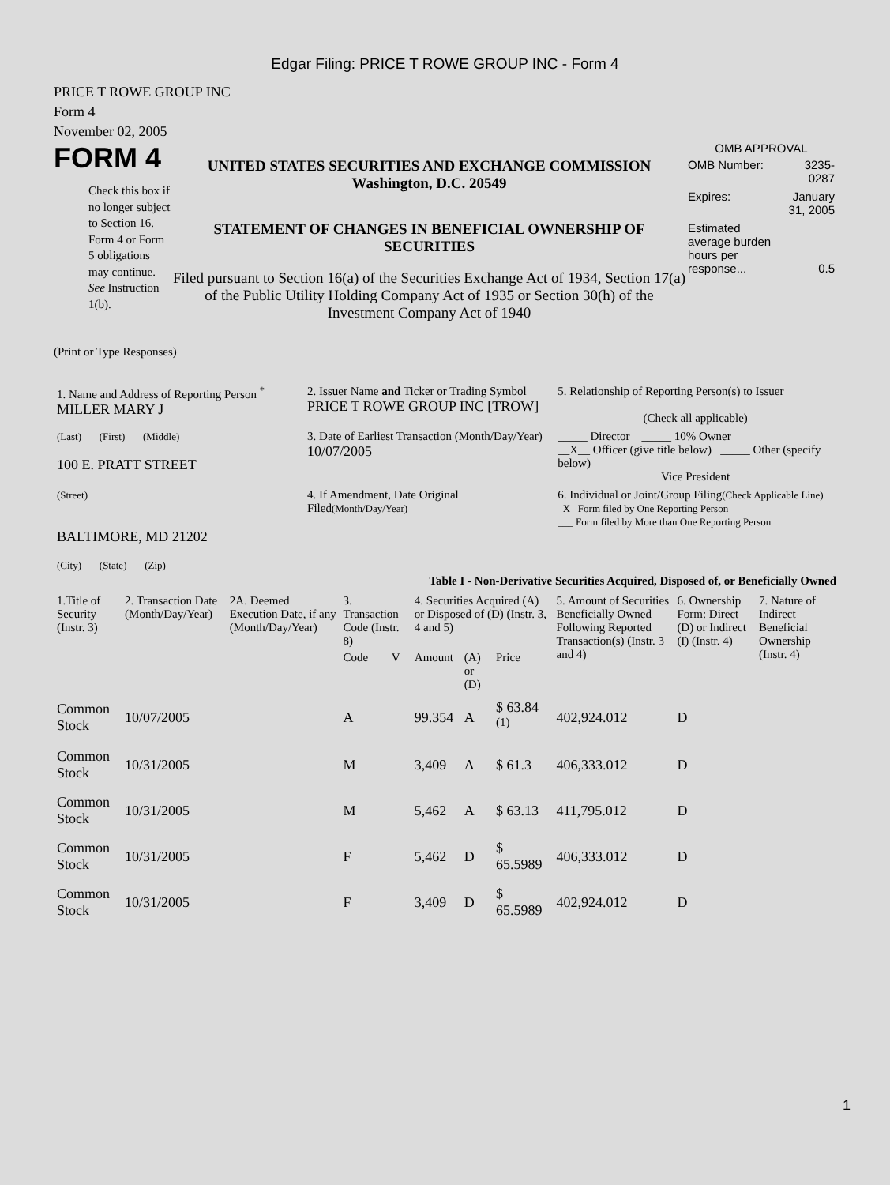Edgar Filing: PRICE T ROWE GROUP INC - Form 4
PRICE T ROWE GROUP INC
Form 4
November 02, 2005
FORM 4
Check this box if no longer subject to Section 16. Form 4 or Form 5 obligations may continue. See Instruction 1(b).
UNITED STATES SECURITIES AND EXCHANGE COMMISSION
Washington, D.C. 20549
STATEMENT OF CHANGES IN BENEFICIAL OWNERSHIP OF SECURITIES
Filed pursuant to Section 16(a) of the Securities Exchange Act of 1934, Section 17(a) of the Public Utility Holding Company Act of 1935 or Section 30(h) of the Investment Company Act of 1940
OMB APPROVAL
| OMB Number: | 3235-0287 |
| Expires: | January 31, 2005 |
| Estimated average burden hours per response... | 0.5 |
(Print or Type Responses)
| 1. Name and Address of Reporting Person <sup>*</sup> MILLER MARY J | 2. Issuer Name and Ticker or Trading Symbol PRICE T ROWE GROUP INC [TROW] | 5. Relationship of Reporting Person(s) to Issuer (Check all applicable) |
| (Last) (First) (Middle) 100 E. PRATT STREET | 3. Date of Earliest Transaction (Month/Day/Year) 10/07/2005 | _____ Director _____ 10% Owner __X__ Officer (give title below) _____ Other (specify below) Vice President |
| (Street) BALTIMORE, MD 21202 (City) (State) (Zip) | 4. If Amendment, Date Original Filed (Month/Day/Year) | 6. Individual or Joint/Group Filing (Check Applicable Line) _X_ Form filed by One Reporting Person ___ Form filed by More than One Reporting Person |
Table I - Non-Derivative Securities Acquired, Disposed of, or Beneficially Owned
| 1.Title of Security (Instr. 3) | 2. Transaction Date (Month/Day/Year) | 2A. Deemed Execution Date, if any (Month/Day/Year) | 3. Transaction Code (Instr. 8) | | 4. Securities Acquired (A) or Disposed of (D) (Instr. 3, 4 and 5) | | | 5. Amount of Securities Beneficially Owned Following Reported Transaction(s) (Instr. 3 and 4) | 6. Ownership Form: Direct (D) or Indirect (I) (Instr. 4) | 7. Nature of Indirect Beneficial Ownership (Instr. 4) |
| --- | --- | --- | --- | --- | --- | --- | --- | --- | --- | --- |
| | | | Code | V | Amount | (A) or (D) | Price | | | |
| Common Stock | 10/07/2005 | | A | | 99.354 | A | $ 63.84 <sup>(1)</sup> | 402,924.012 | D | |
| Common Stock | 10/31/2005 | | M | | 3,409 | A | $ 61.3 | 406,333.012 | D | |
| Common Stock | 10/31/2005 | | M | | 5,462 | A | $ 63.13 | 411,795.012 | D | |
| Common Stock | 10/31/2005 | | F | | 5,462 | D | $ 65.5989 | 406,333.012 | D | |
| Common Stock | 10/31/2005 | | F | | 3,409 | D | $ 65.5989 | 402,924.012 | D | |
1